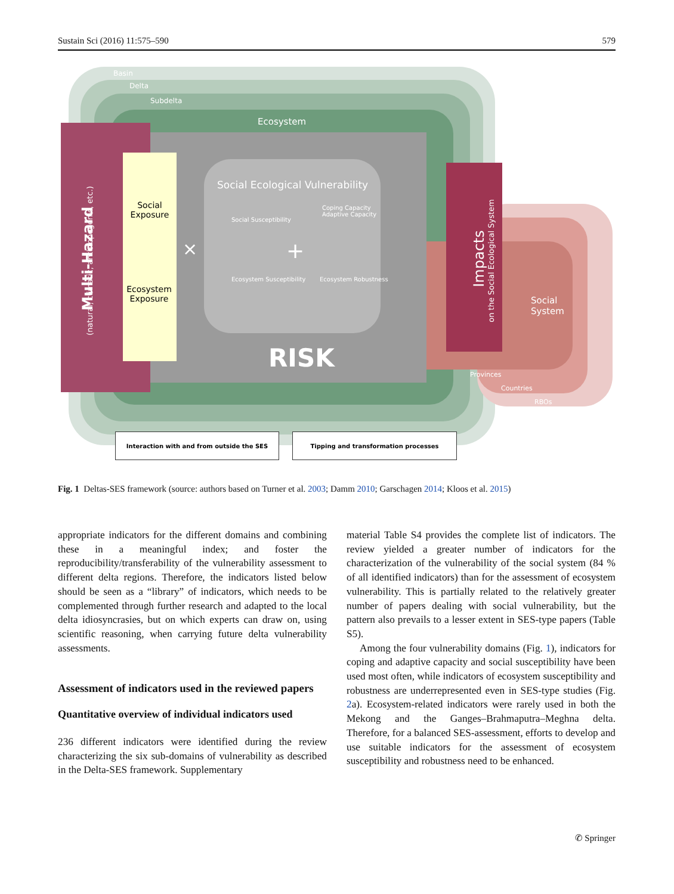Sustain Sci (2016) 11:575–590 579
Basin
Delta
Subdelta
Ecosystem
Social Ecological Vulnerability
Social Susceptibility
Coping Capacity
Adaptive Capacity
Ecosystem Susceptibility Ecosystem Robustness
RISK
× +
Social Exposure
Ecosystem Exposure
Multi-Hazard (natural, climatic, anthropogenic, etc.) Impacts on the Social Ecological System
Social
System
Provinces
Countries
RBOs
Interaction with and from outside the SES Tipping and transformation processes
Fig. 1 Deltas-SES framework (source: authors based on Turner et al. 2003; Damm 2010; Garschagen 2014; Kloos et al. 2015)
appropriate indicators for the different domains and combining these in a meaningful index; and foster the reproducibility/transferability of the vulnerability assessment to different delta regions. Therefore, the indicators listed below should be seen as a “library” of indicators, which needs to be complemented through further research and adapted to the local delta idiosyncrasies, but on which experts can draw on, using scientific reasoning, when carrying future delta vulnerability assessments.
Assessment of indicators used in the reviewed papers
Quantitative overview of individual indicators used
236 different indicators were identified during the review characterizing the six sub-domains of vulnerability as described in the Delta-SES framework. Supplementary
material Table S4 provides the complete list of indicators. The review yielded a greater number of indicators for the characterization of the vulnerability of the social system (84 % of all identified indicators) than for the assessment of ecosystem vulnerability. This is partially related to the relatively greater number of papers dealing with social vulnerability, but the pattern also prevails to a lesser extent in SES-type papers (Table S5).
Among the four vulnerability domains (Fig. 1), indicators for coping and adaptive capacity and social susceptibility have been used most often, while indicators of ecosystem susceptibility and robustness are underrepresented even in SES-type studies (Fig. 2a). Ecosystem-related indicators were rarely used in both the Mekong and the Ganges–Brahmaputra–Meghna delta. Therefore, for a balanced SES-assessment, efforts to develop and use suitable indicators for the assessment of ecosystem susceptibility and robustness need to be enhanced.
✆ Springer